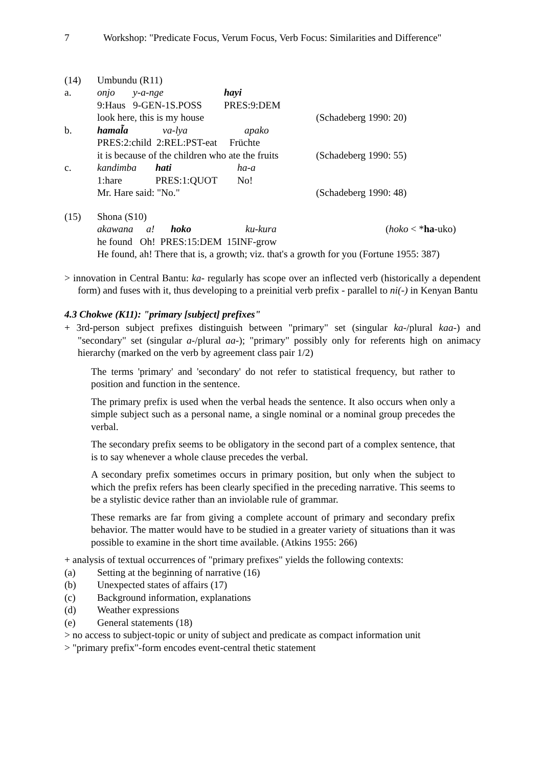7 Workshop: "Predicate Focus, Verum Focus, Verb Focus: Similarities and Difference"
| (14) | Umbundu (R11) | | | |
| a. | onjo | y-a-nge | hayi | |
| | 9:Haus | 9-GEN-1S.POSS | PRES:9:DEM | |
| | look here, this is my house | | | (Schadeberg 1990: 20) |
| b. | hamal̃a va-lya apako | | | |
| | PRES:2:child 2:REL:PST-eat Früchte | | | |
| | it is because of the children who ate the fruits | | | (Schadeberg 1990: 55) |
| c. | kandimba hati ha-a | | | |
| | 1:hare PRES:1:QUOT No! | | | |
| | Mr. Hare said: "No." | | | (Schadeberg 1990: 48) |
| (15) | Shona (S10) |
| | akawana a! hoko ku-kura ( hoko < * ha -uko) |
| | he found Oh! PRES:15:DEM 15INF-grow |
| | He found, ah! There that is, a growth; viz. that's a growth for you (Fortune 1955: 387) |
> innovation in Central Bantu: ka- regularly has scope over an inflected verb (historically a dependent form) and fuses with it, thus developing to a preinitial verb prefix - parallel to ni(-) in Kenyan Bantu
4.3 Chokwe (K11): "primary [subject] prefixes"
+ 3rd-person subject prefixes distinguish between "primary" set (singular ka-/plural kaa-) and "secondary" set (singular a-/plural aa-); "primary" possibly only for referents high on animacy hierarchy (marked on the verb by agreement class pair 1/2)
The terms 'primary' and 'secondary' do not refer to statistical frequency, but rather to position and function in the sentence.
The primary prefix is used when the verbal heads the sentence. It also occurs when only a simple subject such as a personal name, a single nominal or a nominal group precedes the verbal.
The secondary prefix seems to be obligatory in the second part of a complex sentence, that is to say whenever a whole clause precedes the verbal.
A secondary prefix sometimes occurs in primary position, but only when the subject to which the prefix refers has been clearly specified in the preceding narrative. This seems to be a stylistic device rather than an inviolable rule of grammar.
These remarks are far from giving a complete account of primary and secondary prefix behavior. The matter would have to be studied in a greater variety of situations than it was possible to examine in the short time available. (Atkins 1955: 266)
+ analysis of textual occurrences of "primary prefixes" yields the following contexts:
| (a) | Setting at the beginning of narrative (16) |
| (b) | Unexpected states of affairs (17) |
| (c) | Background information, explanations |
| (d) | Weather expressions |
| (e) | General statements (18) |
> no access to subject-topic or unity of subject and predicate as compact information unit
> "primary prefix"-form encodes event-central thetic statement